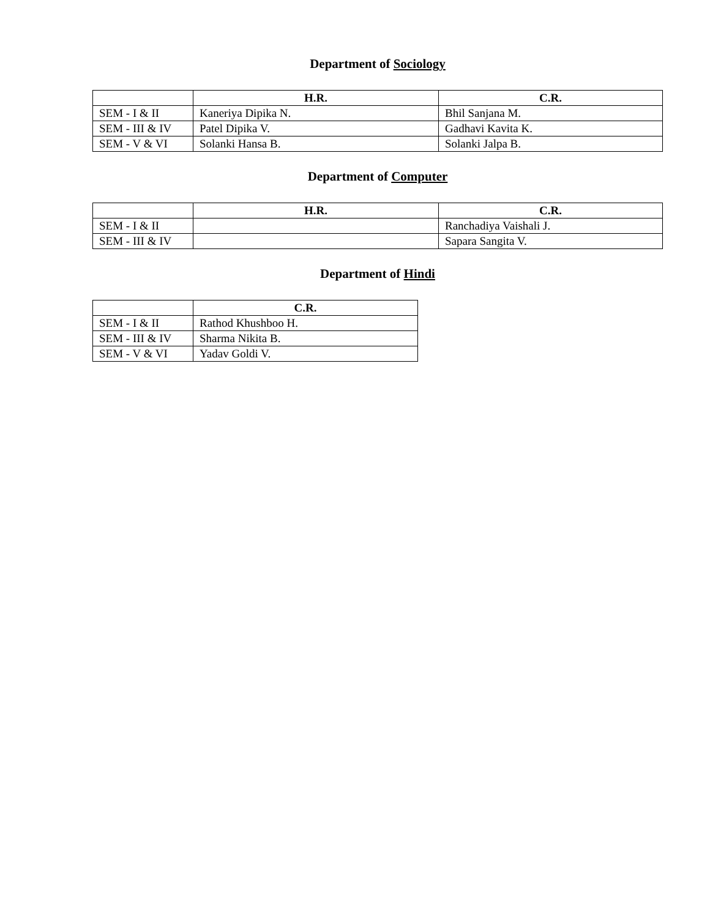Department of Sociology
| | H.R. | C.R. |
| --- | --- | --- |
| SEM - I & II | Kaneriya Dipika N. | Bhil Sanjana M. |
| SEM - III & IV | Patel Dipika V. | Gadhavi Kavita K. |
| SEM - V & VI | Solanki Hansa B. | Solanki Jalpa B. |
Department of Computer
| | H.R. | C.R. |
| --- | --- | --- |
| SEM - I & II | | Ranchadiya Vaishali J. |
| SEM - III & IV | | Sapara Sangita V. |
Department of Hindi
| | C.R. |
| --- | --- |
| SEM - I & II | Rathod Khushboo H. |
| SEM - III & IV | Sharma Nikita B. |
| SEM - V & VI | Yadav Goldi V. |